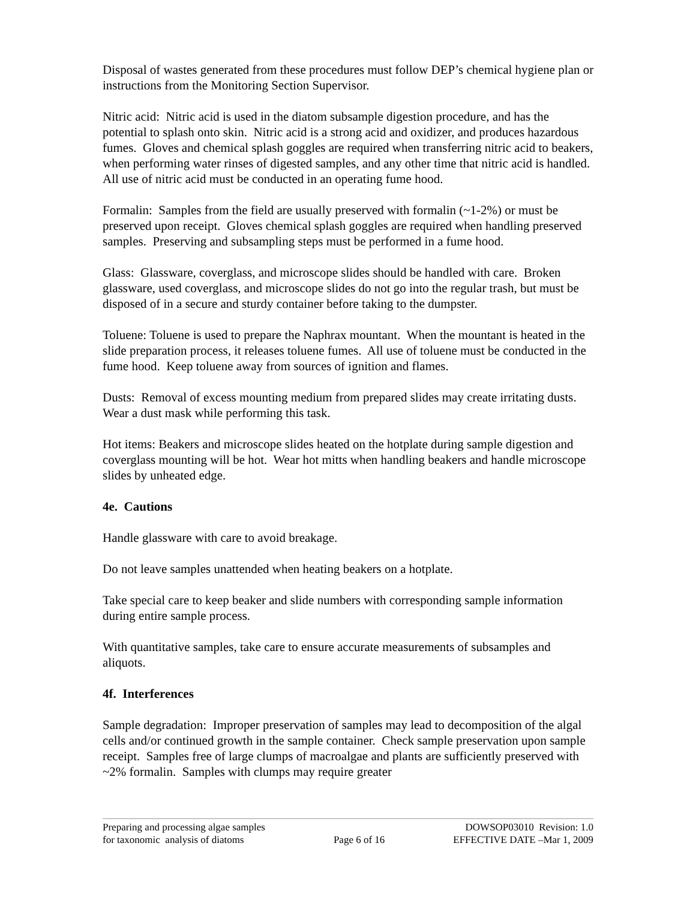Disposal of wastes generated from these procedures must follow DEP’s chemical hygiene plan or instructions from the Monitoring Section Supervisor.
Nitric acid: Nitric acid is used in the diatom subsample digestion procedure, and has the potential to splash onto skin. Nitric acid is a strong acid and oxidizer, and produces hazardous fumes. Gloves and chemical splash goggles are required when transferring nitric acid to beakers, when performing water rinses of digested samples, and any other time that nitric acid is handled. All use of nitric acid must be conducted in an operating fume hood.
Formalin: Samples from the field are usually preserved with formalin (~1-2%) or must be preserved upon receipt. Gloves chemical splash goggles are required when handling preserved samples. Preserving and subsampling steps must be performed in a fume hood.
Glass: Glassware, coverglass, and microscope slides should be handled with care. Broken glassware, used coverglass, and microscope slides do not go into the regular trash, but must be disposed of in a secure and sturdy container before taking to the dumpster.
Toluene: Toluene is used to prepare the Naphrax mountant. When the mountant is heated in the slide preparation process, it releases toluene fumes. All use of toluene must be conducted in the fume hood. Keep toluene away from sources of ignition and flames.
Dusts: Removal of excess mounting medium from prepared slides may create irritating dusts. Wear a dust mask while performing this task.
Hot items: Beakers and microscope slides heated on the hotplate during sample digestion and coverglass mounting will be hot. Wear hot mitts when handling beakers and handle microscope slides by unheated edge.
4e. Cautions
Handle glassware with care to avoid breakage.
Do not leave samples unattended when heating beakers on a hotplate.
Take special care to keep beaker and slide numbers with corresponding sample information during entire sample process.
With quantitative samples, take care to ensure accurate measurements of subsamples and aliquots.
4f. Interferences
Sample degradation: Improper preservation of samples may lead to decomposition of the algal cells and/or continued growth in the sample container. Check sample preservation upon sample receipt. Samples free of large clumps of macroalgae and plants are sufficiently preserved with ~2% formalin. Samples with clumps may require greater
Preparing and processing algae samples
for taxonomic analysis of diatoms
Page 6 of 16 DOWSOP03010 Revision: 1.0
EFFECTIVE DATE –Mar 1, 2009